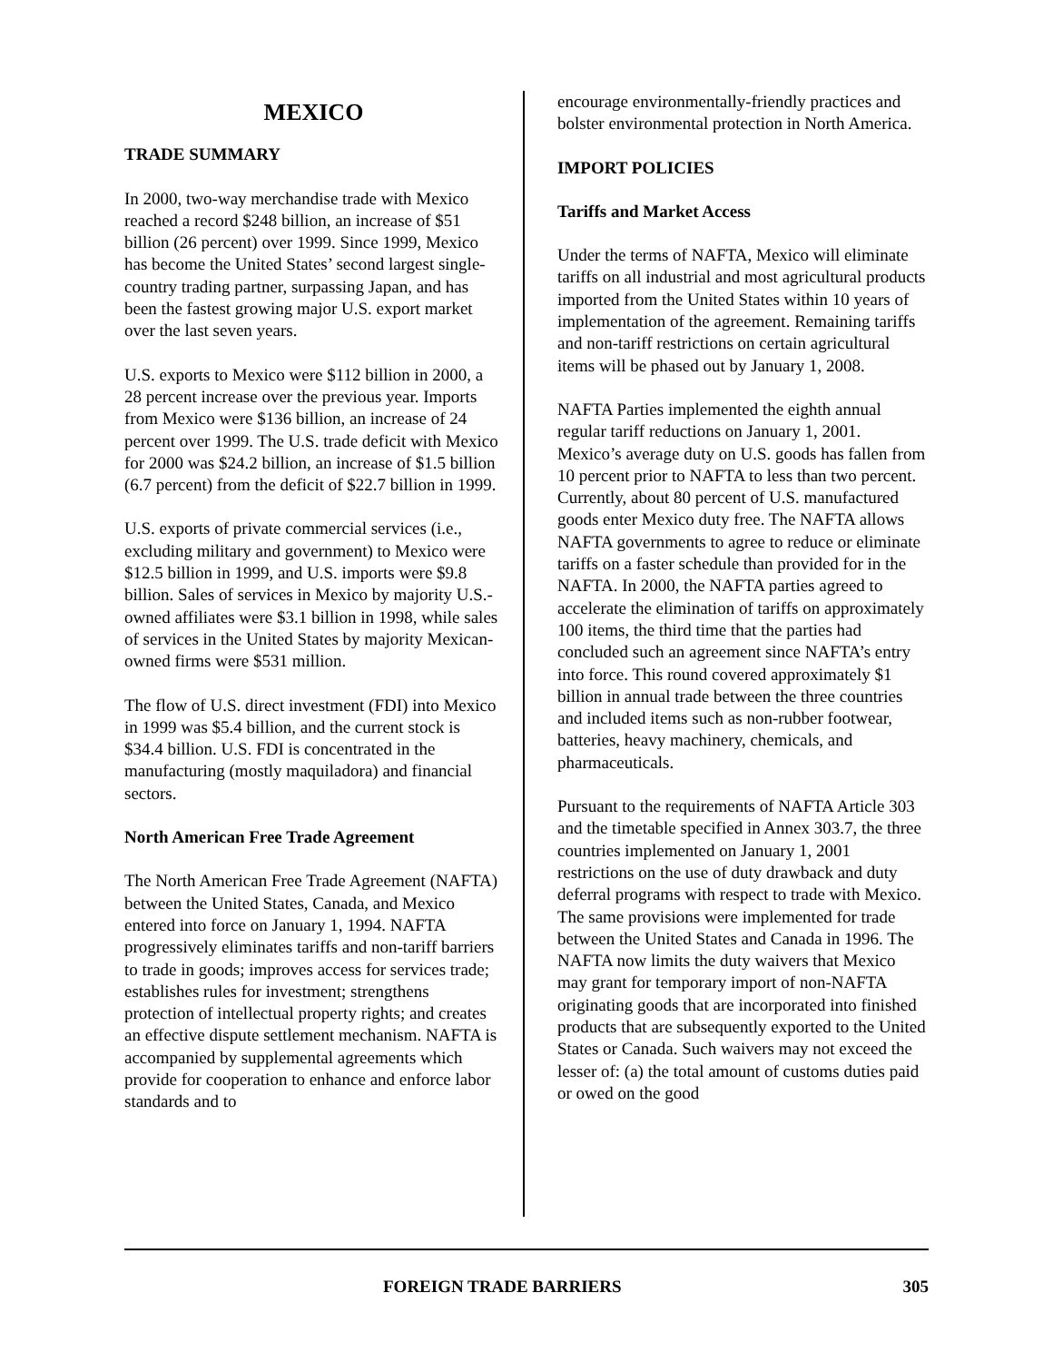MEXICO
TRADE SUMMARY
In 2000, two-way merchandise trade with Mexico reached a record $248 billion, an increase of $51 billion (26 percent) over 1999. Since 1999, Mexico has become the United States’ second largest single-country trading partner, surpassing Japan, and has been the fastest growing major U.S. export market over the last seven years.
U.S. exports to Mexico were $112 billion in 2000, a 28 percent increase over the previous year. Imports from Mexico were $136 billion, an increase of 24 percent over 1999. The U.S. trade deficit with Mexico for 2000 was $24.2 billion, an increase of $1.5 billion (6.7 percent) from the deficit of $22.7 billion in 1999.
U.S. exports of private commercial services (i.e., excluding military and government) to Mexico were $12.5 billion in 1999, and U.S. imports were $9.8 billion. Sales of services in Mexico by majority U.S.-owned affiliates were $3.1 billion in 1998, while sales of services in the United States by majority Mexican-owned firms were $531 million.
The flow of U.S. direct investment (FDI) into Mexico in 1999 was $5.4 billion, and the current stock is $34.4 billion. U.S. FDI is concentrated in the manufacturing (mostly maquiladora) and financial sectors.
North American Free Trade Agreement
The North American Free Trade Agreement (NAFTA) between the United States, Canada, and Mexico entered into force on January 1, 1994. NAFTA progressively eliminates tariffs and non-tariff barriers to trade in goods; improves access for services trade; establishes rules for investment; strengthens protection of intellectual property rights; and creates an effective dispute settlement mechanism. NAFTA is accompanied by supplemental agreements which provide for cooperation to enhance and enforce labor standards and to
encourage environmentally-friendly practices and bolster environmental protection in North America.
IMPORT POLICIES
Tariffs and Market Access
Under the terms of NAFTA, Mexico will eliminate tariffs on all industrial and most agricultural products imported from the United States within 10 years of implementation of the agreement. Remaining tariffs and non-tariff restrictions on certain agricultural items will be phased out by January 1, 2008.
NAFTA Parties implemented the eighth annual regular tariff reductions on January 1, 2001. Mexico’s average duty on U.S. goods has fallen from 10 percent prior to NAFTA to less than two percent. Currently, about 80 percent of U.S. manufactured goods enter Mexico duty free. The NAFTA allows NAFTA governments to agree to reduce or eliminate tariffs on a faster schedule than provided for in the NAFTA. In 2000, the NAFTA parties agreed to accelerate the elimination of tariffs on approximately 100 items, the third time that the parties had concluded such an agreement since NAFTA’s entry into force. This round covered approximately $1 billion in annual trade between the three countries and included items such as non-rubber footwear, batteries, heavy machinery, chemicals, and pharmaceuticals.
Pursuant to the requirements of NAFTA Article 303 and the timetable specified in Annex 303.7, the three countries implemented on January 1, 2001 restrictions on the use of duty drawback and duty deferral programs with respect to trade with Mexico. The same provisions were implemented for trade between the United States and Canada in 1996. The NAFTA now limits the duty waivers that Mexico may grant for temporary import of non-NAFTA originating goods that are incorporated into finished products that are subsequently exported to the United States or Canada. Such waivers may not exceed the lesser of: (a) the total amount of customs duties paid or owed on the good
FOREIGN TRADE BARRIERS 305